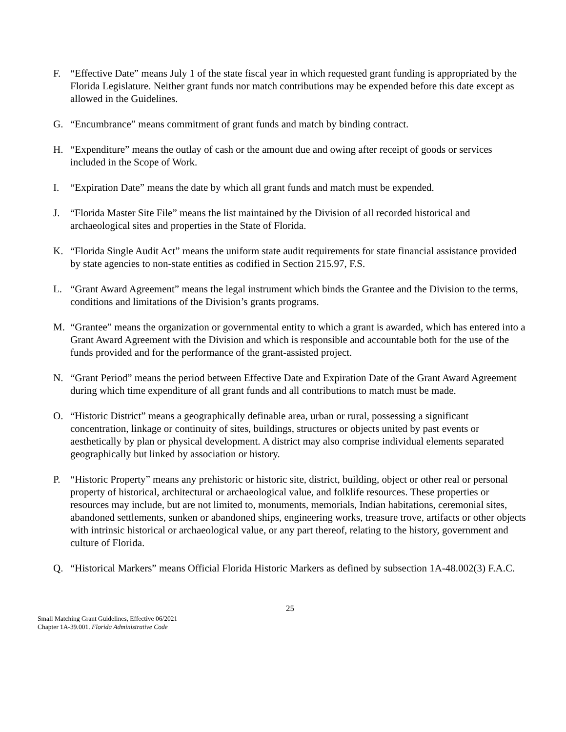F. “Effective Date” means July 1 of the state fiscal year in which requested grant funding is appropriated by the Florida Legislature. Neither grant funds nor match contributions may be expended before this date except as allowed in the Guidelines.
G. “Encumbrance” means commitment of grant funds and match by binding contract.
H. “Expenditure” means the outlay of cash or the amount due and owing after receipt of goods or services included in the Scope of Work.
I. “Expiration Date” means the date by which all grant funds and match must be expended.
J. “Florida Master Site File” means the list maintained by the Division of all recorded historical and archaeological sites and properties in the State of Florida.
K. “Florida Single Audit Act” means the uniform state audit requirements for state financial assistance provided by state agencies to non-state entities as codified in Section 215.97, F.S.
L. “Grant Award Agreement” means the legal instrument which binds the Grantee and the Division to the terms, conditions and limitations of the Division’s grants programs.
M. “Grantee” means the organization or governmental entity to which a grant is awarded, which has entered into a Grant Award Agreement with the Division and which is responsible and accountable both for the use of the funds provided and for the performance of the grant-assisted project.
N. “Grant Period” means the period between Effective Date and Expiration Date of the Grant Award Agreement during which time expenditure of all grant funds and all contributions to match must be made.
O. “Historic District” means a geographically definable area, urban or rural, possessing a significant concentration, linkage or continuity of sites, buildings, structures or objects united by past events or aesthetically by plan or physical development. A district may also comprise individual elements separated geographically but linked by association or history.
P. “Historic Property” means any prehistoric or historic site, district, building, object or other real or personal property of historical, architectural or archaeological value, and folklife resources. These properties or resources may include, but are not limited to, monuments, memorials, Indian habitations, ceremonial sites, abandoned settlements, sunken or abandoned ships, engineering works, treasure trove, artifacts or other objects with intrinsic historical or archaeological value, or any part thereof, relating to the history, government and culture of Florida.
Q. “Historical Markers” means Official Florida Historic Markers as defined by subsection 1A-48.002(3) F.A.C.
25
Small Matching Grant Guidelines, Effective 06/2021
Chapter 1A-39.001. Florida Administrative Code